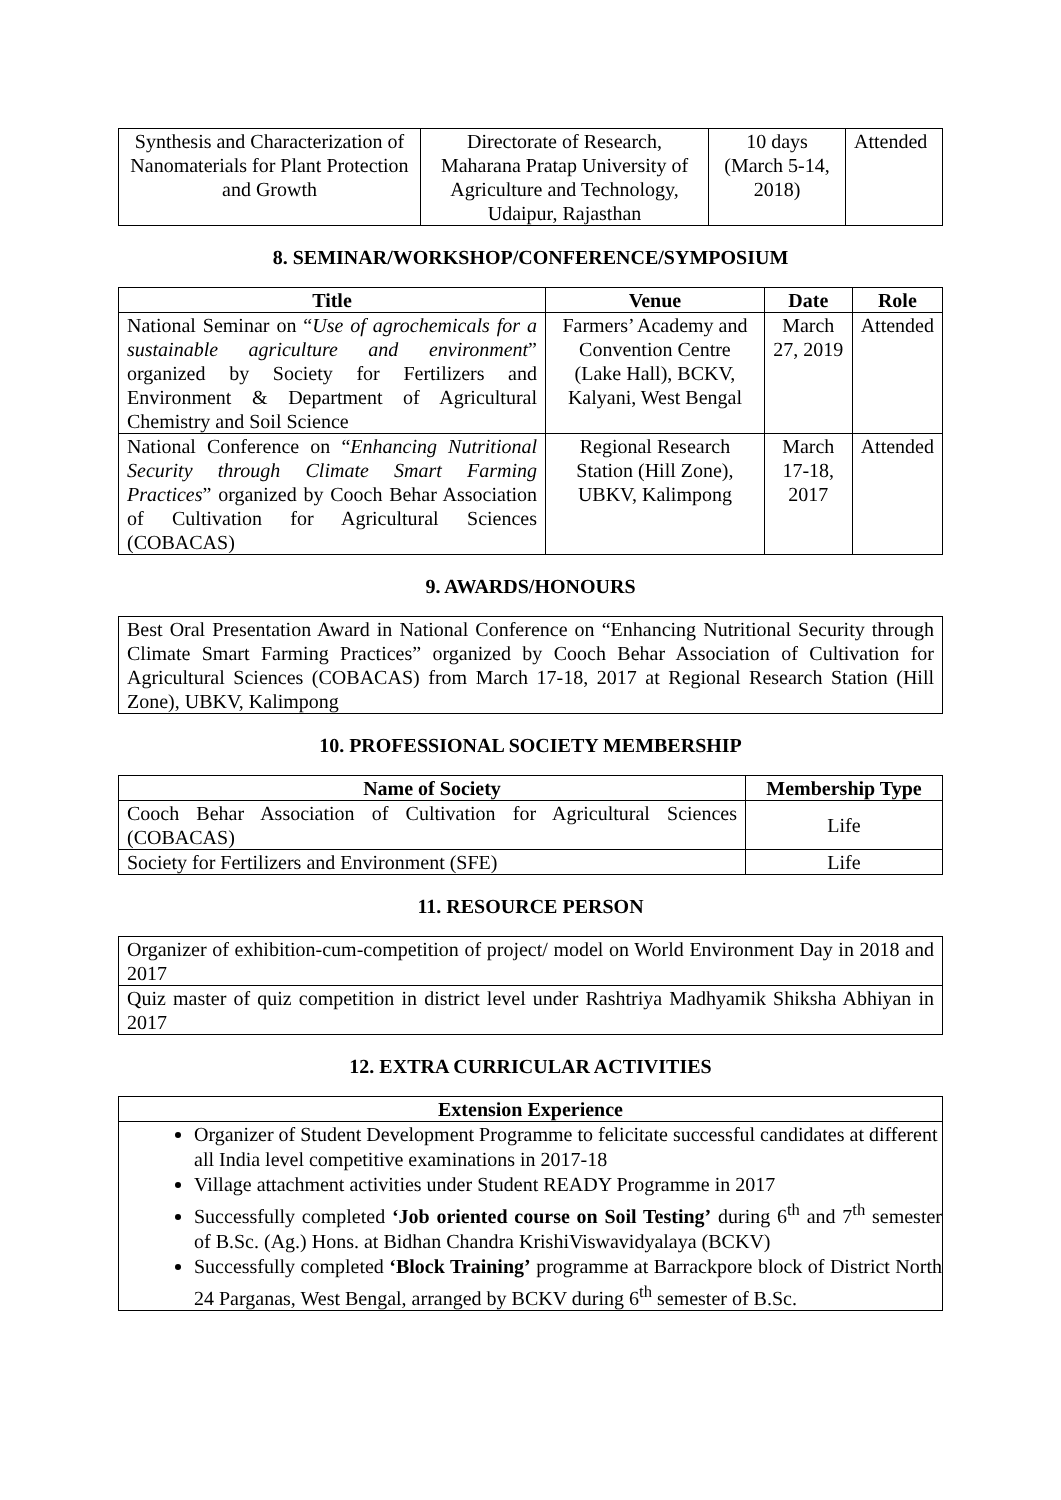| Synthesis and Characterization of Nanomaterials for Plant Protection and Growth | Directorate of Research, Maharana Pratap University of Agriculture and Technology, Udaipur, Rajasthan | 10 days (March 5-14, 2018) | Attended |
8. SEMINAR/WORKSHOP/CONFERENCE/SYMPOSIUM
| Title | Venue | Date | Role |
| --- | --- | --- | --- |
| National Seminar on “ Use of agrochemicals for a sustainable agriculture and environment ” organized by Society for Fertilizers and Environment & Department of Agricultural Chemistry and Soil Science | Farmers’ Academy and Convention Centre (Lake Hall), BCKV, Kalyani, West Bengal | March 27, 2019 | Attended |
| National Conference on “ Enhancing Nutritional Security through Climate Smart Farming Practices ” organized by Cooch Behar Association of Cultivation for Agricultural Sciences (COBACAS) | Regional Research Station (Hill Zone), UBKV, Kalimpong | March 17-18, 2017 | Attended |
9. AWARDS/HONOURS
Best Oral Presentation Award in National Conference on “Enhancing Nutritional Security through Climate Smart Farming Practices” organized by Cooch Behar Association of Cultivation for Agricultural Sciences (COBACAS) from March 17-18, 2017 at Regional Research Station (Hill Zone), UBKV, Kalimpong
10. PROFESSIONAL SOCIETY MEMBERSHIP
| Name of Society | Membership Type |
| --- | --- |
| Cooch Behar Association of Cultivation for Agricultural Sciences (COBACAS) | Life |
| Society for Fertilizers and Environment (SFE) | Life |
11. RESOURCE PERSON
Organizer of exhibition-cum-competition of project/ model on World Environment Day in 2018 and 2017
Quiz master of quiz competition in district level under Rashtriya Madhyamik Shiksha Abhiyan in 2017
12. EXTRA CURRICULAR ACTIVITIES
| Extension Experience |
| --- |
| Organizer of Student Development Programme to felicitate successful candidates at different all India level competitive examinations in 2017-18 Village attachment activities under Student READY Programme in 2017 Successfully completed ‘Job oriented course on Soil Testing’ during 6<sup>th</sup> and 7<sup>th</sup> semester of B.Sc. (Ag.) Hons. at Bidhan Chandra KrishiViswavidyalaya (BCKV) Successfully completed ‘Block Training’ programme at Barrackpore block of District North 24 Parganas, West Bengal, arranged by BCKV during 6<sup>th</sup> semester of B.Sc. |